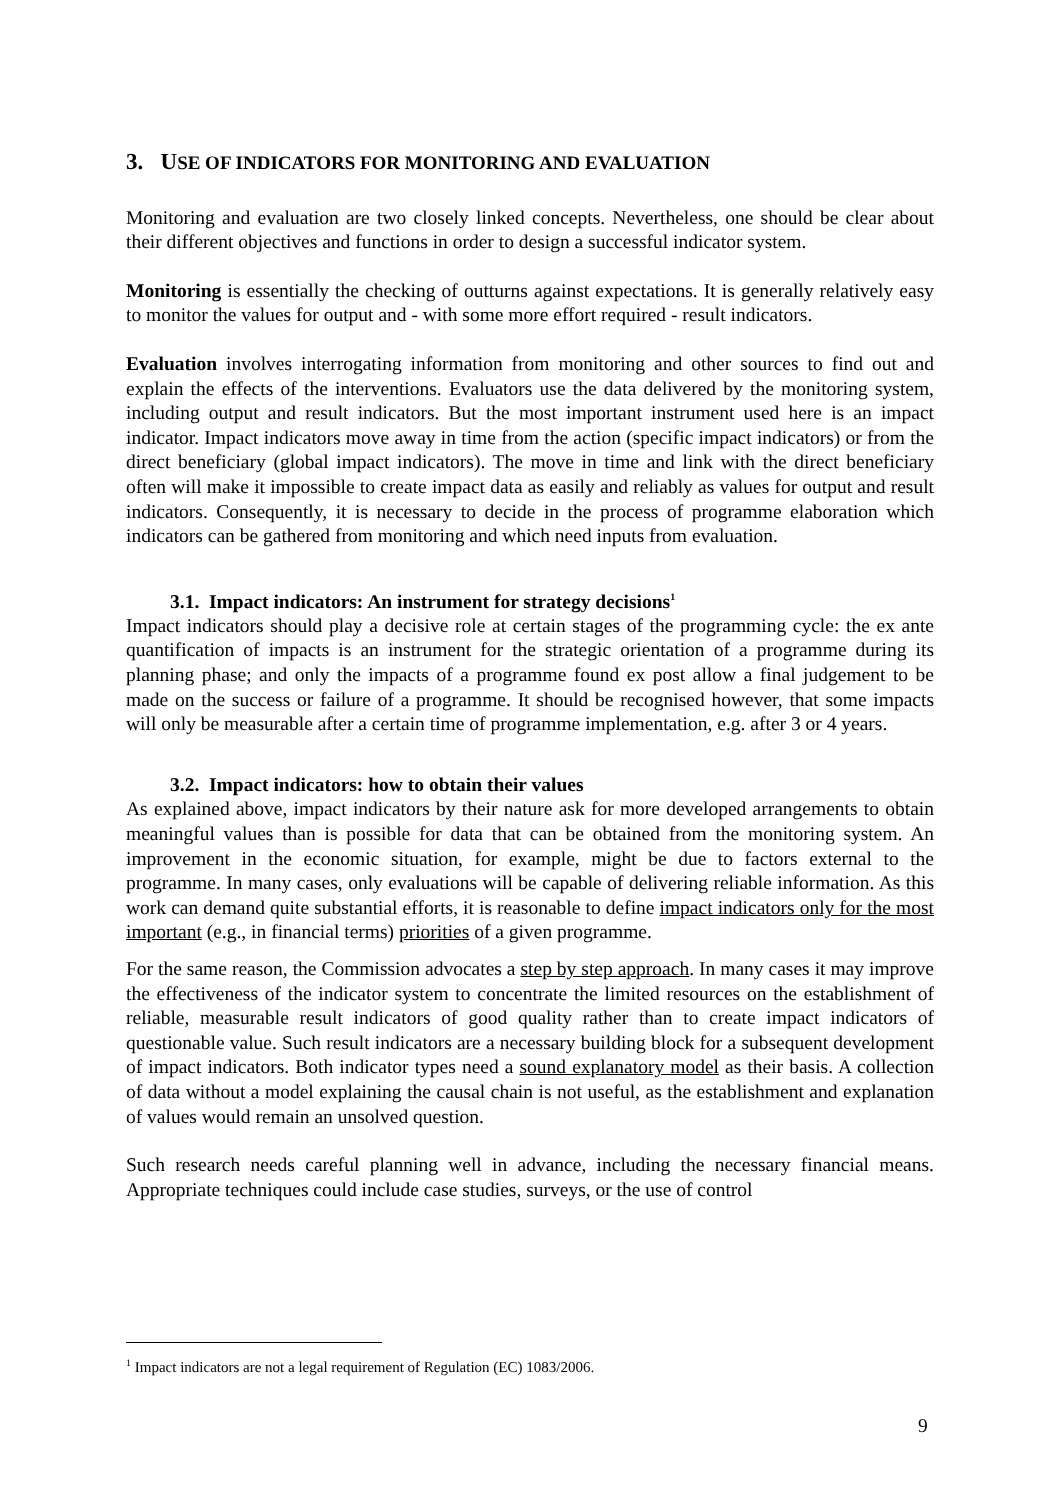3. USE OF INDICATORS FOR MONITORING AND EVALUATION
Monitoring and evaluation are two closely linked concepts. Nevertheless, one should be clear about their different objectives and functions in order to design a successful indicator system.
Monitoring is essentially the checking of outturns against expectations. It is generally relatively easy to monitor the values for output and - with some more effort required - result indicators.
Evaluation involves interrogating information from monitoring and other sources to find out and explain the effects of the interventions. Evaluators use the data delivered by the monitoring system, including output and result indicators. But the most important instrument used here is an impact indicator. Impact indicators move away in time from the action (specific impact indicators) or from the direct beneficiary (global impact indicators). The move in time and link with the direct beneficiary often will make it impossible to create impact data as easily and reliably as values for output and result indicators. Consequently, it is necessary to decide in the process of programme elaboration which indicators can be gathered from monitoring and which need inputs from evaluation.
3.1. Impact indicators: An instrument for strategy decisions<sup>1</sup>
Impact indicators should play a decisive role at certain stages of the programming cycle: the ex ante quantification of impacts is an instrument for the strategic orientation of a programme during its planning phase; and only the impacts of a programme found ex post allow a final judgement to be made on the success or failure of a programme. It should be recognised however, that some impacts will only be measurable after a certain time of programme implementation, e.g. after 3 or 4 years.
3.2. Impact indicators: how to obtain their values
As explained above, impact indicators by their nature ask for more developed arrangements to obtain meaningful values than is possible for data that can be obtained from the monitoring system. An improvement in the economic situation, for example, might be due to factors external to the programme. In many cases, only evaluations will be capable of delivering reliable information. As this work can demand quite substantial efforts, it is reasonable to define impact indicators only for the most important (e.g., in financial terms) priorities of a given programme.
For the same reason, the Commission advocates a step by step approach. In many cases it may improve the effectiveness of the indicator system to concentrate the limited resources on the establishment of reliable, measurable result indicators of good quality rather than to create impact indicators of questionable value. Such result indicators are a necessary building block for a subsequent development of impact indicators. Both indicator types need a sound explanatory model as their basis. A collection of data without a model explaining the causal chain is not useful, as the establishment and explanation of values would remain an unsolved question.
Such research needs careful planning well in advance, including the necessary financial means. Appropriate techniques could include case studies, surveys, or the use of control
<sup>1</sup> Impact indicators are not a legal requirement of Regulation (EC) 1083/2006.
9